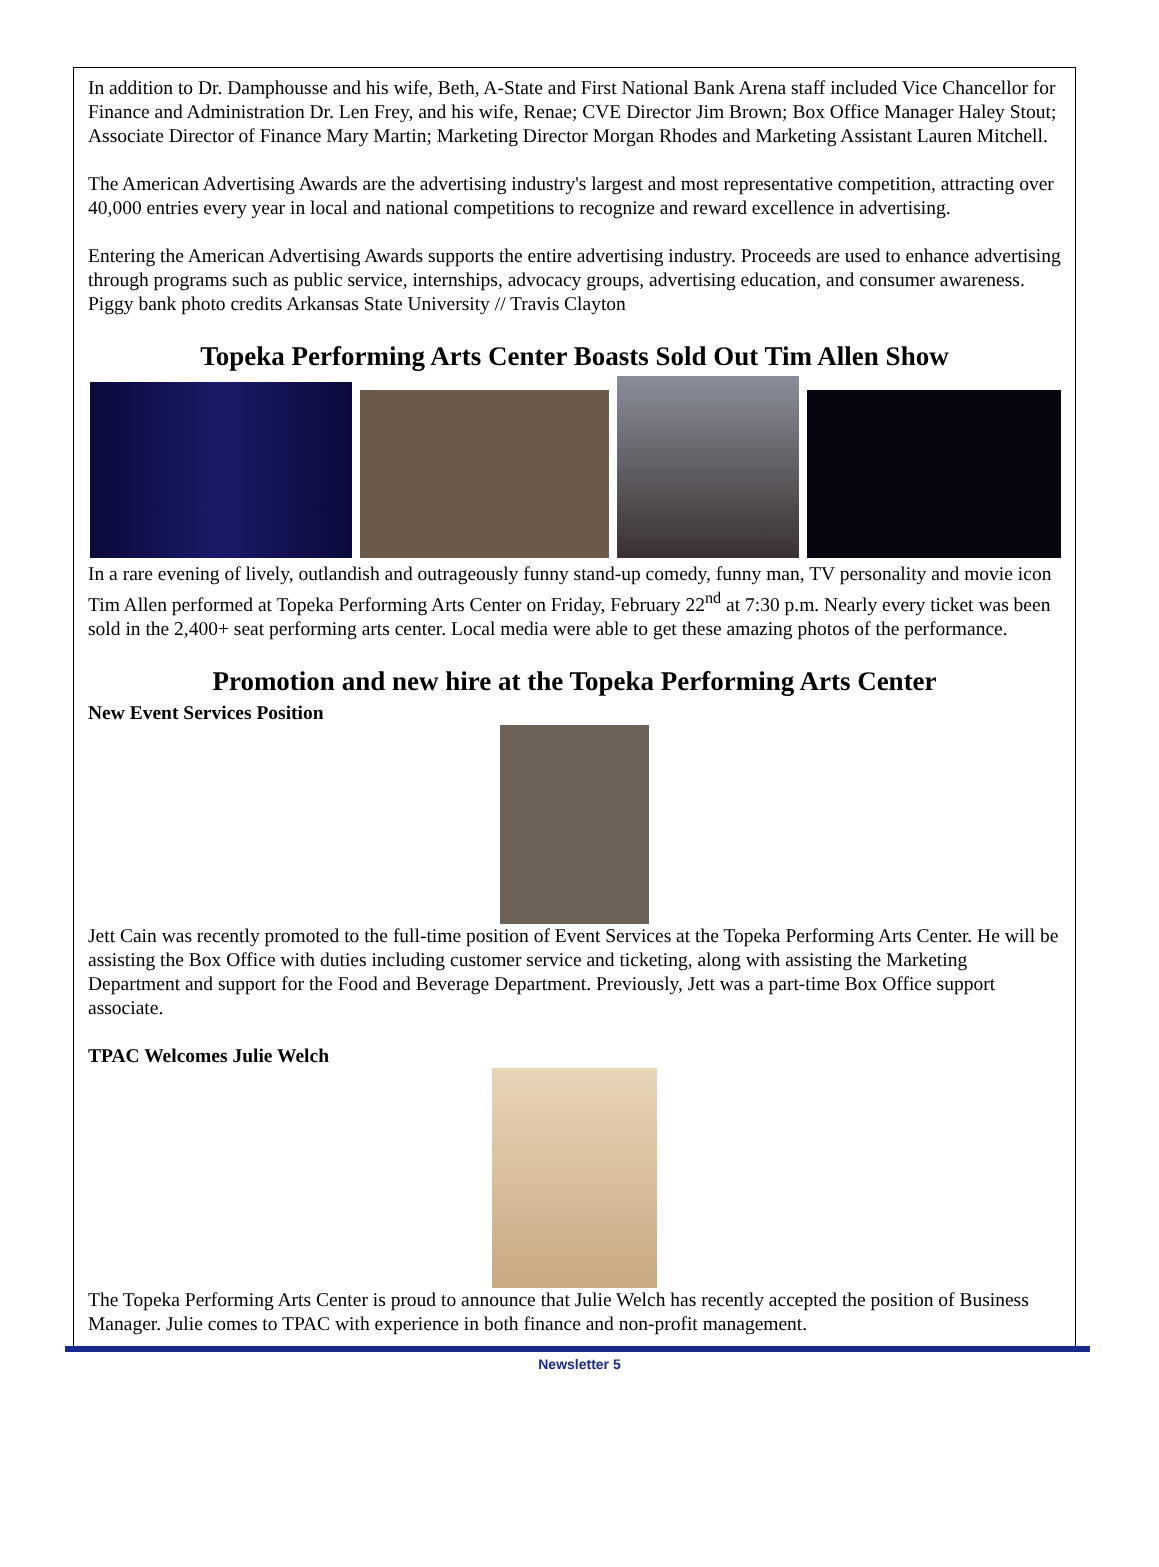In addition to Dr. Damphousse and his wife, Beth, A-State and First National Bank Arena staff included Vice Chancellor for Finance and Administration Dr. Len Frey, and his wife, Renae; CVE Director Jim Brown; Box Office Manager Haley Stout; Associate Director of Finance Mary Martin; Marketing Director Morgan Rhodes and Marketing Assistant Lauren Mitchell.
The American Advertising Awards are the advertising industry's largest and most representative competition, attracting over 40,000 entries every year in local and national competitions to recognize and reward excellence in advertising.
Entering the American Advertising Awards supports the entire advertising industry. Proceeds are used to enhance advertising through programs such as public service, internships, advocacy groups, advertising education, and consumer awareness. Piggy bank photo credits Arkansas State University // Travis Clayton
Topeka Performing Arts Center Boasts Sold Out Tim Allen Show
In a rare evening of lively, outlandish and outrageously funny stand-up comedy, funny man, TV personality and movie icon Tim Allen performed at Topeka Performing Arts Center on Friday, February 22<sup>nd</sup> at 7:30 p.m. Nearly every ticket was been sold in the 2,400+ seat performing arts center. Local media were able to get these amazing photos of the performance.
Promotion and new hire at the Topeka Performing Arts Center
New Event Services Position
Jett Cain was recently promoted to the full-time position of Event Services at the Topeka Performing Arts Center. He will be assisting the Box Office with duties including customer service and ticketing, along with assisting the Marketing Department and support for the Food and Beverage Department. Previously, Jett was a part-time Box Office support associate.
TPAC Welcomes Julie Welch
The Topeka Performing Arts Center is proud to announce that Julie Welch has recently accepted the position of Business Manager. Julie comes to TPAC with experience in both finance and non-profit management.
Newsletter 5